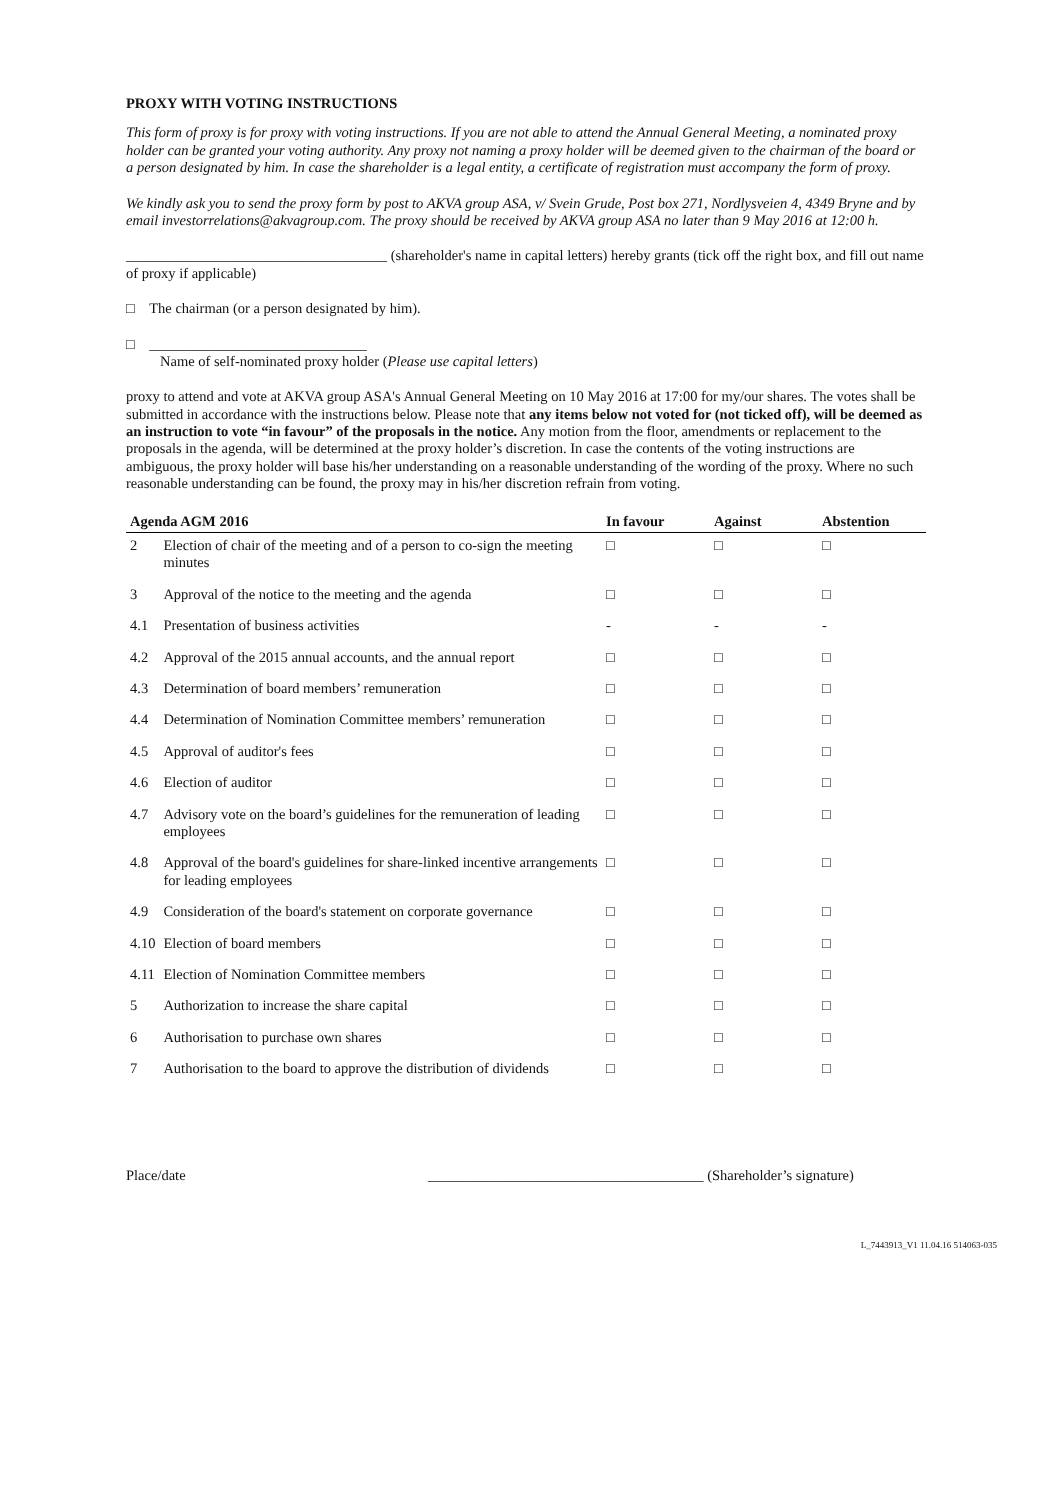PROXY WITH VOTING INSTRUCTIONS
This form of proxy is for proxy with voting instructions. If you are not able to attend the Annual General Meeting, a nominated proxy holder can be granted your voting authority. Any proxy not naming a proxy holder will be deemed given to the chairman of the board or a person designated by him. In case the shareholder is a legal entity, a certificate of registration must accompany the form of proxy.
We kindly ask you to send the proxy form by post to AKVA group ASA, v/ Svein Grude, Post box 271, Nordlysveien 4, 4349 Bryne and by email investorrelations@akvagroup.com. The proxy should be received by AKVA group ASA no later than 9 May 2016 at 12:00 h.
____________________________________ (shareholder's name in capital letters) hereby grants (tick off the right box, and fill out name of proxy if applicable)
□ The chairman (or a person designated by him).
□ ______________________________
Name of self-nominated proxy holder (Please use capital letters)
proxy to attend and vote at AKVA group ASA's Annual General Meeting on 10 May 2016 at 17:00 for my/our shares. The votes shall be submitted in accordance with the instructions below. Please note that any items below not voted for (not ticked off), will be deemed as an instruction to vote “in favour” of the proposals in the notice. Any motion from the floor, amendments or replacement to the proposals in the agenda, will be determined at the proxy holder’s discretion. In case the contents of the voting instructions are ambiguous, the proxy holder will base his/her understanding on a reasonable understanding of the wording of the proxy. Where no such reasonable understanding can be found, the proxy may in his/her discretion refrain from voting.
| Agenda AGM 2016 | | In favour | Against | Abstention |
| --- | --- | --- | --- | --- |
| 2 | Election of chair of the meeting and of a person to co-sign the meeting minutes | □ | □ | □ |
| 3 | Approval of the notice to the meeting and the agenda | □ | □ | □ |
| 4.1 | Presentation of business activities | - | - | - |
| 4.2 | Approval of the 2015 annual accounts, and the annual report | □ | □ | □ |
| 4.3 | Determination of board members’ remuneration | □ | □ | □ |
| 4.4 | Determination of Nomination Committee members’ remuneration | □ | □ | □ |
| 4.5 | Approval of auditor's fees | □ | □ | □ |
| 4.6 | Election of auditor | □ | □ | □ |
| 4.7 | Advisory vote on the board’s guidelines for the remuneration of leading employees | □ | □ | □ |
| 4.8 | Approval of the board's guidelines for share-linked incentive arrangements for leading employees | □ | □ | □ |
| 4.9 | Consideration of the board's statement on corporate governance | □ | □ | □ |
| 4.10 | Election of board members | □ | □ | □ |
| 4.11 | Election of Nomination Committee members | □ | □ | □ |
| 5 | Authorization to increase the share capital | □ | □ | □ |
| 6 | Authorisation to purchase own shares | □ | □ | □ |
| 7 | Authorisation to the board to approve the distribution of dividends | □ | □ | □ |
Place/date ______________________________________ (Shareholder’s signature)
L_7443913_V1 11.04.16 514063-035